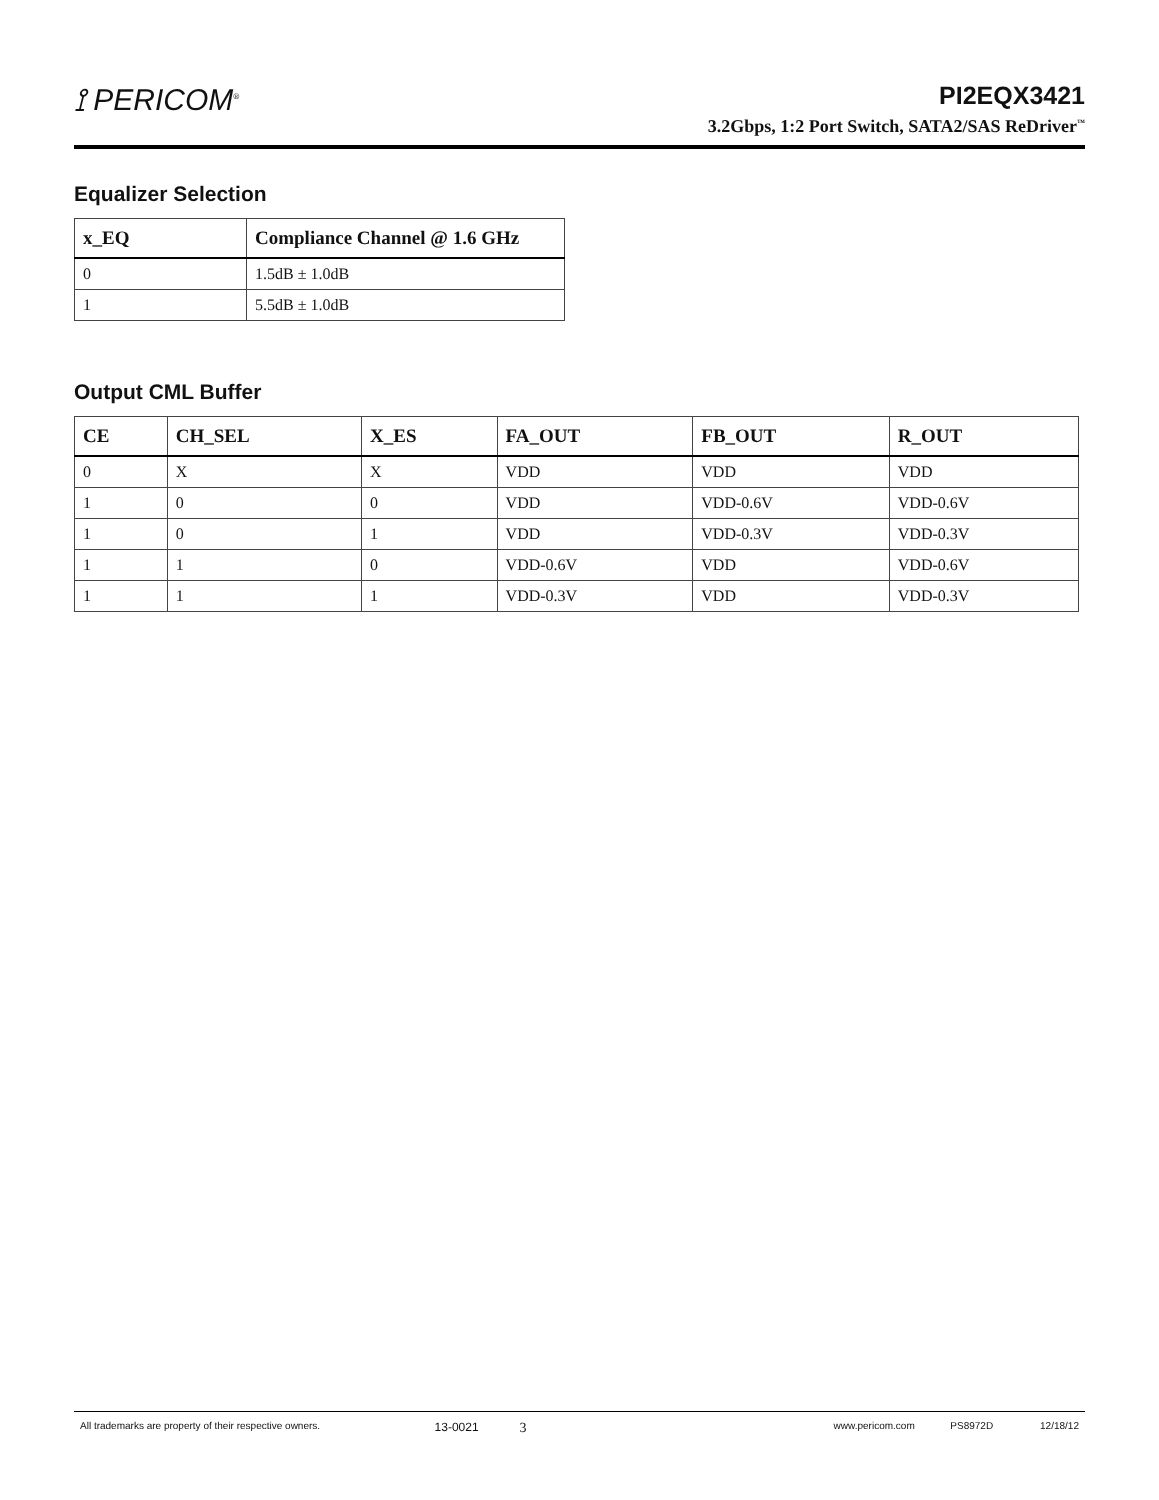⟟ PERICOM<sup>®</sup>
PI2EQX3421
3.2Gbps, 1:2 Port Switch, SATA2/SAS ReDriver<sup>™</sup>
Equalizer Selection
| x_EQ | Compliance Channel @ 1.6 GHz |
| --- | --- |
| 0 | 1.5dB ± 1.0dB |
| 1 | 5.5dB ± 1.0dB |
Output CML Buffer
| CE | CH_SEL | X_ES | FA_OUT | FB_OUT | R_OUT |
| --- | --- | --- | --- | --- | --- |
| 0 | X | X | VDD | VDD | VDD |
| 1 | 0 | 0 | VDD | VDD-0.6V | VDD-0.6V |
| 1 | 0 | 1 | VDD | VDD-0.3V | VDD-0.3V |
| 1 | 1 | 0 | VDD-0.6V | VDD | VDD-0.6V |
| 1 | 1 | 1 | VDD-0.3V | VDD | VDD-0.3V |
All trademarks are property of their respective owners. 13-0021 3 www.pericom.com PS8972D 12/18/12